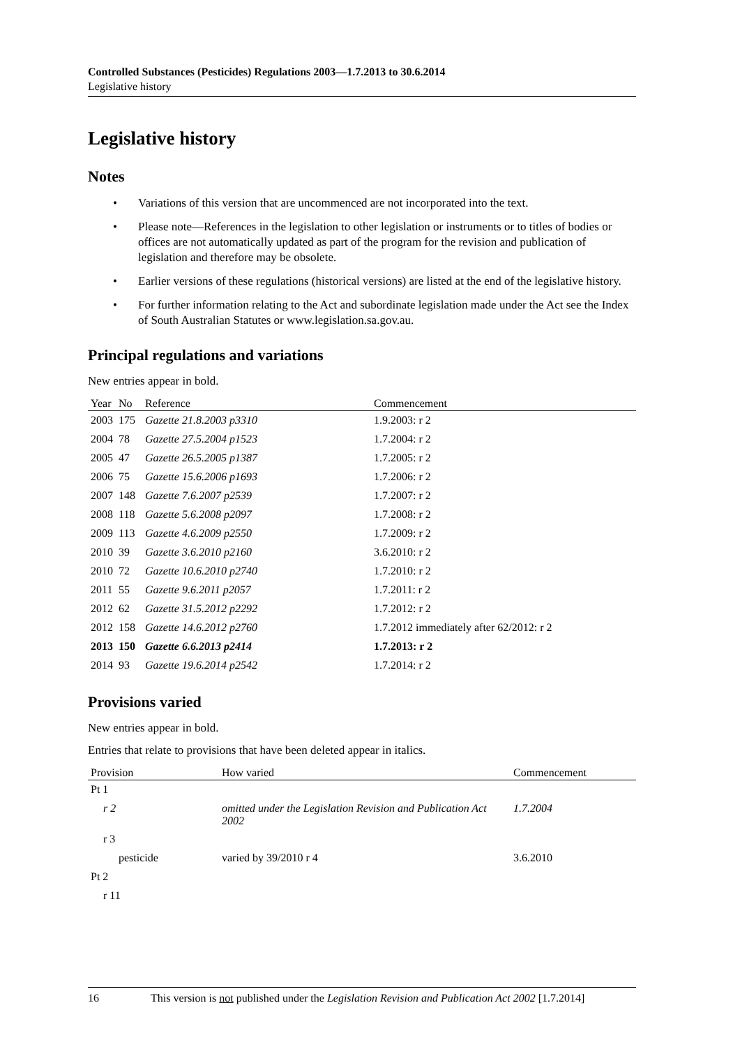Controlled Substances (Pesticides) Regulations 2003—1.7.2013 to 30.6.2014
Legislative history
Legislative history
Notes
• Variations of this version that are uncommenced are not incorporated into the text.
• Please note—References in the legislation to other legislation or instruments or to titles of bodies or offices are not automatically updated as part of the program for the revision and publication of legislation and therefore may be obsolete.
• Earlier versions of these regulations (historical versions) are listed at the end of the legislative history.
• For further information relating to the Act and subordinate legislation made under the Act see the Index of South Australian Statutes or www.legislation.sa.gov.au.
Principal regulations and variations
New entries appear in bold.
| Year | No | Reference | Commencement |
| --- | --- | --- | --- |
| 2003 | 175 | Gazette 21.8.2003 p3310 | 1.9.2003: r 2 |
| 2004 | 78 | Gazette 27.5.2004 p1523 | 1.7.2004: r 2 |
| 2005 | 47 | Gazette 26.5.2005 p1387 | 1.7.2005: r 2 |
| 2006 | 75 | Gazette 15.6.2006 p1693 | 1.7.2006: r 2 |
| 2007 | 148 | Gazette 7.6.2007 p2539 | 1.7.2007: r 2 |
| 2008 | 118 | Gazette 5.6.2008 p2097 | 1.7.2008: r 2 |
| 2009 | 113 | Gazette 4.6.2009 p2550 | 1.7.2009: r 2 |
| 2010 | 39 | Gazette 3.6.2010 p2160 | 3.6.2010: r 2 |
| 2010 | 72 | Gazette 10.6.2010 p2740 | 1.7.2010: r 2 |
| 2011 | 55 | Gazette 9.6.2011 p2057 | 1.7.2011: r 2 |
| 2012 | 62 | Gazette 31.5.2012 p2292 | 1.7.2012: r 2 |
| 2012 | 158 | Gazette 14.6.2012 p2760 | 1.7.2012 immediately after 62/2012: r 2 |
| 2013 | 150 | Gazette 6.6.2013 p2414 | 1.7.2013: r 2 |
| 2014 | 93 | Gazette 19.6.2014 p2542 | 1.7.2014: r 2 |
Provisions varied
New entries appear in bold.
Entries that relate to provisions that have been deleted appear in italics.
| Provision | How varied | Commencement |
| --- | --- | --- |
| Pt 1 | | |
| r 2 | omitted under the Legislation Revision and Publication Act 2002 | 1.7.2004 |
| r 3 | | |
| pesticide | varied by 39/2010 r 4 | 3.6.2010 |
| Pt 2 | | |
| r 11 | | |
16 This version is not published under the Legislation Revision and Publication Act 2002 [1.7.2014]